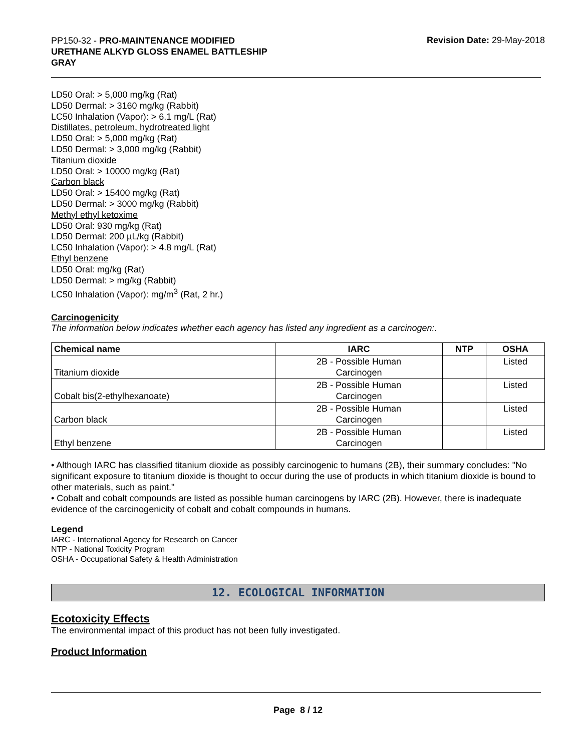PP150-32 - PRO-MAINTENANCE MODIFIED URETHANE ALKYD GLOSS ENAMEL BATTLESHIP GRAY
Revision Date: 29-May-2018
LD50 Oral: > 5,000 mg/kg (Rat)
LD50 Dermal: > 3160 mg/kg (Rabbit)
LC50 Inhalation (Vapor): > 6.1 mg/L (Rat)
Distillates, petroleum, hydrotreated light
LD50 Oral: > 5,000 mg/kg (Rat)
LD50 Dermal: > 3,000 mg/kg (Rabbit)
Titanium dioxide
LD50 Oral: > 10000 mg/kg (Rat)
Carbon black
LD50 Oral: > 15400 mg/kg (Rat)
LD50 Dermal: > 3000 mg/kg (Rabbit)
Methyl ethyl ketoxime
LD50 Oral: 930 mg/kg (Rat)
LD50 Dermal: 200 µL/kg (Rabbit)
LC50 Inhalation (Vapor): > 4.8 mg/L (Rat)
Ethyl benzene
LD50 Oral: mg/kg (Rat)
LD50 Dermal: > mg/kg (Rabbit)
LC50 Inhalation (Vapor): mg/m<sup>3</sup> (Rat, 2 hr.)
Carcinogenicity
The information below indicates whether each agency has listed any ingredient as a carcinogen:.
| Chemical name | IARC | NTP | OSHA |
| --- | --- | --- | --- |
| Titanium dioxide | 2B - Possible Human Carcinogen | | Listed |
| Cobalt bis(2-ethylhexanoate) | 2B - Possible Human Carcinogen | | Listed |
| Carbon black | 2B - Possible Human Carcinogen | | Listed |
| Ethyl benzene | 2B - Possible Human Carcinogen | | Listed |
• Although IARC has classified titanium dioxide as possibly carcinogenic to humans (2B), their summary concludes: "No significant exposure to titanium dioxide is thought to occur during the use of products in which titanium dioxide is bound to other materials, such as paint."
• Cobalt and cobalt compounds are listed as possible human carcinogens by IARC (2B). However, there is inadequate evidence of the carcinogenicity of cobalt and cobalt compounds in humans.
Legend
IARC - International Agency for Research on Cancer
NTP - National Toxicity Program
OSHA - Occupational Safety & Health Administration
12. ECOLOGICAL INFORMATION
Ecotoxicity Effects
The environmental impact of this product has not been fully investigated.
Product Information
Page 8 / 12